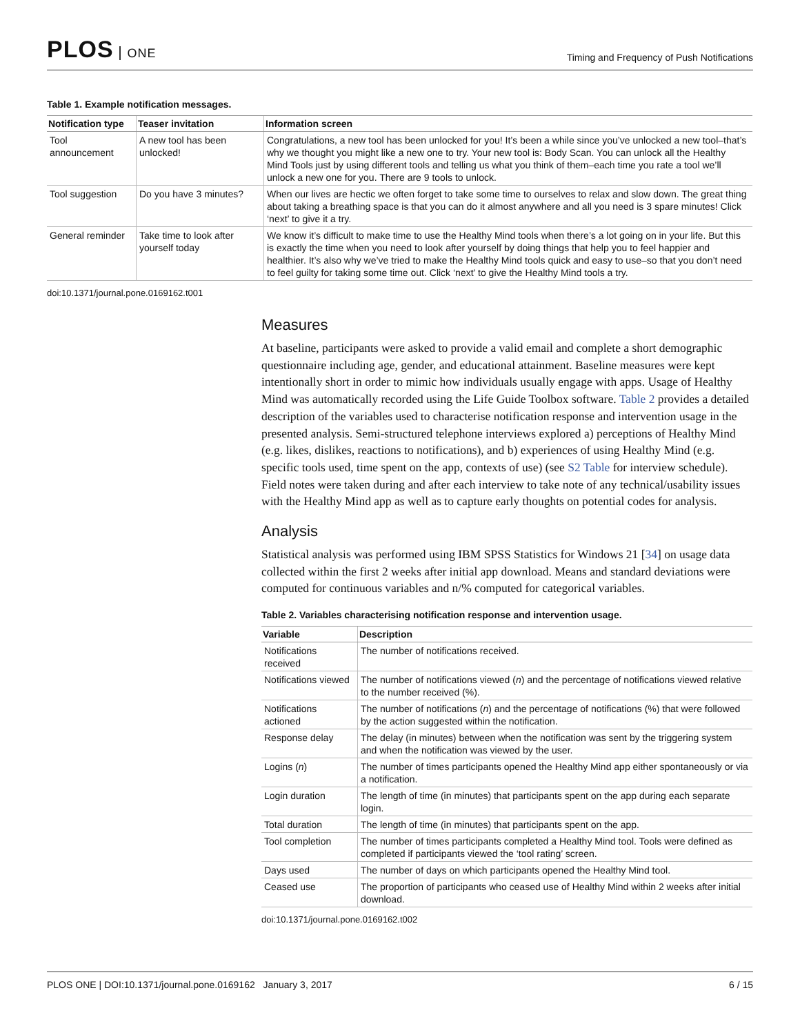PLOS ONE
Timing and Frequency of Push Notifications
Table 1. Example notification messages.
| Notification type | Teaser invitation | Information screen |
| --- | --- | --- |
| Tool announcement | A new tool has been unlocked! | Congratulations, a new tool has been unlocked for you! It’s been a while since you’ve unlocked a new tool–that’s why we thought you might like a new one to try. Your new tool is: Body Scan. You can unlock all the Healthy Mind Tools just by using different tools and telling us what you think of them–each time you rate a tool we’ll unlock a new one for you. There are 9 tools to unlock. |
| Tool suggestion | Do you have 3 minutes? | When our lives are hectic we often forget to take some time to ourselves to relax and slow down. The great thing about taking a breathing space is that you can do it almost anywhere and all you need is 3 spare minutes! Click ‘next’ to give it a try. |
| General reminder | Take time to look after yourself today | We know it’s difficult to make time to use the Healthy Mind tools when there’s a lot going on in your life. But this is exactly the time when you need to look after yourself by doing things that help you to feel happier and healthier. It’s also why we’ve tried to make the Healthy Mind tools quick and easy to use–so that you don’t need to feel guilty for taking some time out. Click ‘next’ to give the Healthy Mind tools a try. |
doi:10.1371/journal.pone.0169162.t001
Measures
At baseline, participants were asked to provide a valid email and complete a short demographic questionnaire including age, gender, and educational attainment. Baseline measures were kept intentionally short in order to mimic how individuals usually engage with apps. Usage of Healthy Mind was automatically recorded using the Life Guide Toolbox software. Table 2 provides a detailed description of the variables used to characterise notification response and intervention usage in the presented analysis. Semi-structured telephone interviews explored a) perceptions of Healthy Mind (e.g. likes, dislikes, reactions to notifications), and b) experiences of using Healthy Mind (e.g. specific tools used, time spent on the app, contexts of use) (see S2 Table for interview schedule). Field notes were taken during and after each interview to take note of any technical/usability issues with the Healthy Mind app as well as to capture early thoughts on potential codes for analysis.
Analysis
Statistical analysis was performed using IBM SPSS Statistics for Windows 21 [34] on usage data collected within the first 2 weeks after initial app download. Means and standard deviations were computed for continuous variables and n/% computed for categorical variables.
Table 2. Variables characterising notification response and intervention usage.
| Variable | Description |
| --- | --- |
| Notifications received | The number of notifications received. |
| Notifications viewed | The number of notifications viewed ( n ) and the percentage of notifications viewed relative to the number received (%). |
| Notifications actioned | The number of notifications ( n ) and the percentage of notifications (%) that were followed by the action suggested within the notification. |
| Response delay | The delay (in minutes) between when the notification was sent by the triggering system and when the notification was viewed by the user. |
| Logins ( n ) | The number of times participants opened the Healthy Mind app either spontaneously or via a notification. |
| Login duration | The length of time (in minutes) that participants spent on the app during each separate login. |
| Total duration | The length of time (in minutes) that participants spent on the app. |
| Tool completion | The number of times participants completed a Healthy Mind tool. Tools were defined as completed if participants viewed the ‘tool rating’ screen. |
| Days used | The number of days on which participants opened the Healthy Mind tool. |
| Ceased use | The proportion of participants who ceased use of Healthy Mind within 2 weeks after initial download. |
doi:10.1371/journal.pone.0169162.t002
PLOS ONE | DOI:10.1371/journal.pone.0169162 January 3, 2017
6 / 15